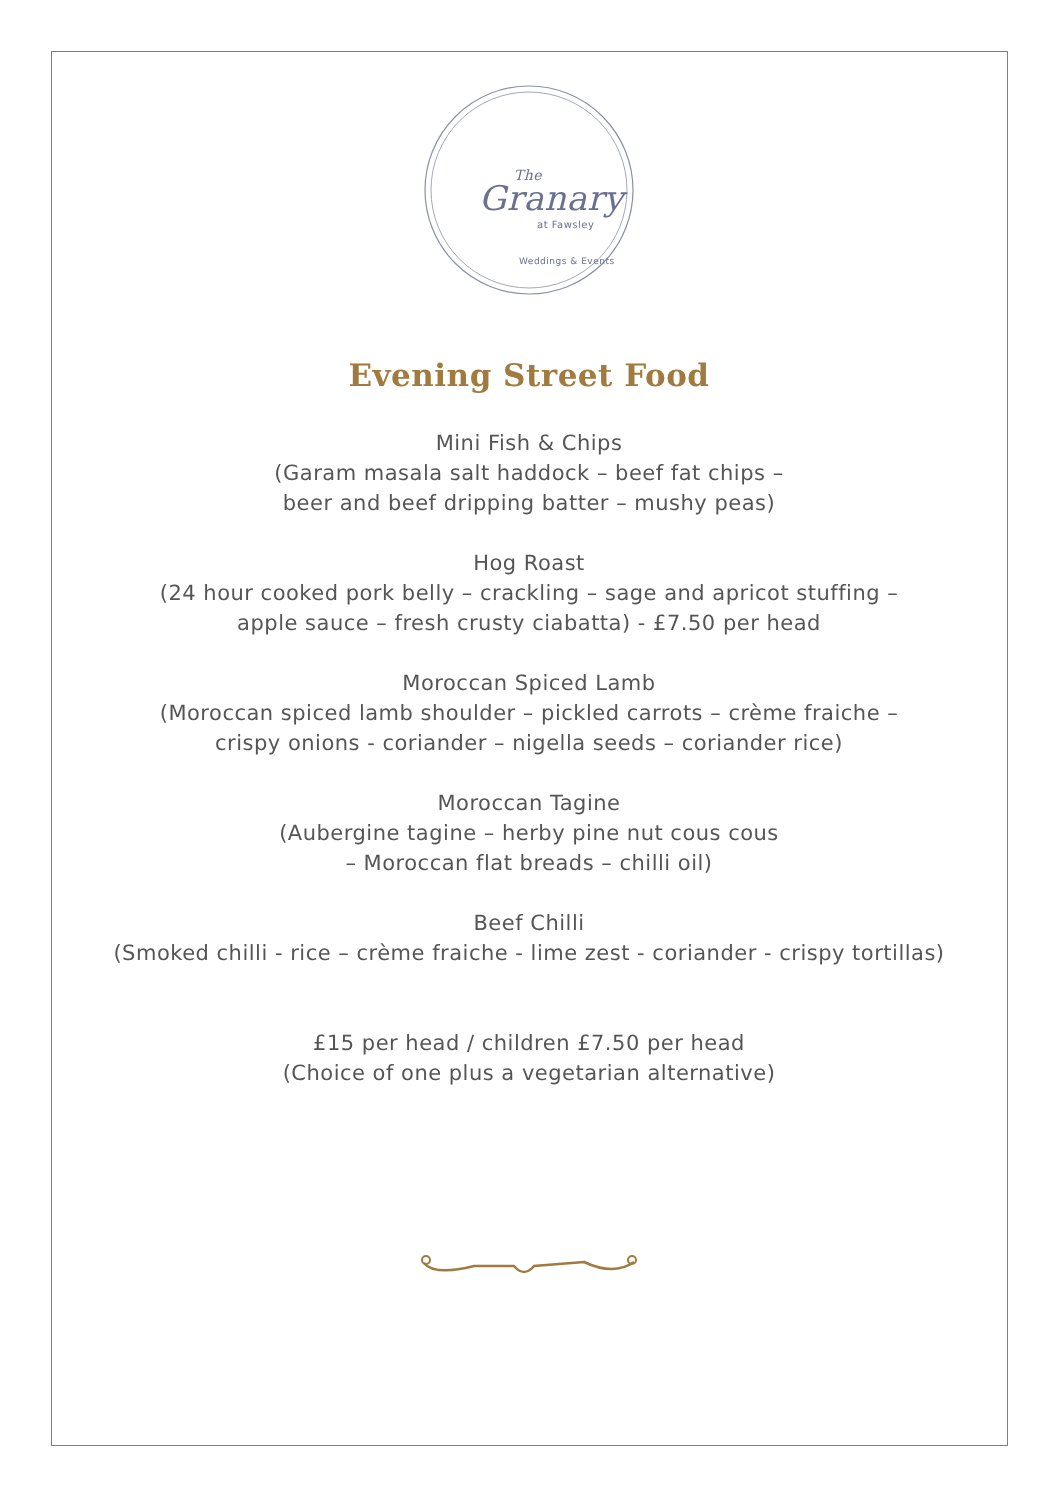The
Granary
at Fawsley
Weddings & Events
Evening Street Food
Mini Fish & Chips
(Garam masala salt haddock – beef fat chips –
beer and beef dripping batter – mushy peas)
Hog Roast
(24 hour cooked pork belly – crackling – sage and apricot stuffing –
apple sauce – fresh crusty ciabatta) - £7.50 per head
Moroccan Spiced Lamb
(Moroccan spiced lamb shoulder – pickled carrots – crème fraiche –
crispy onions - coriander – nigella seeds – coriander rice)
Moroccan Tagine
(Aubergine tagine – herby pine nut cous cous
– Moroccan flat breads – chilli oil)
Beef Chilli
(Smoked chilli - rice – crème fraiche - lime zest - coriander - crispy tortillas)
£15 per head / children £7.50 per head
(Choice of one plus a vegetarian alternative)